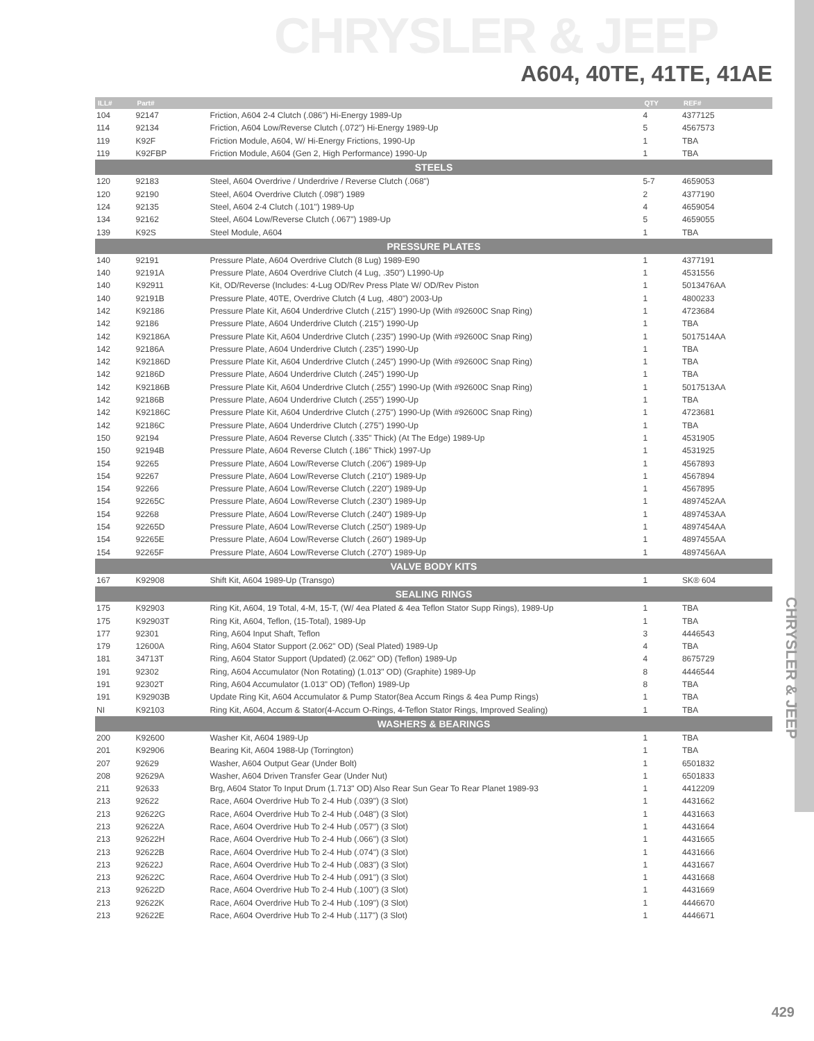CHRYSLER & JEEP
A604, 40TE, 41TE, 41AE
| ILL# | Part# | | QTY | REF# |
| --- | --- | --- | --- | --- |
| 104 | 92147 | Friction, A604 2-4 Clutch (.086") Hi-Energy 1989-Up | 4 | 4377125 |
| 114 | 92134 | Friction, A604 Low/Reverse Clutch (.072") Hi-Energy 1989-Up | 5 | 4567573 |
| 119 | K92F | Friction Module, A604, W/ Hi-Energy Frictions, 1990-Up | 1 | TBA |
| 119 | K92FBP | Friction Module, A604 (Gen 2, High Performance) 1990-Up | 1 | TBA |
| STEELS | | | | |
| 120 | 92183 | Steel, A604 Overdrive / Underdrive / Reverse Clutch (.068") | 5-7 | 4659053 |
| 120 | 92190 | Steel, A604 Overdrive Clutch (.098") 1989 | 2 | 4377190 |
| 124 | 92135 | Steel, A604 2-4 Clutch (.101") 1989-Up | 4 | 4659054 |
| 134 | 92162 | Steel, A604 Low/Reverse Clutch (.067") 1989-Up | 5 | 4659055 |
| 139 | K92S | Steel Module, A604 | 1 | TBA |
| PRESSURE PLATES | | | | |
| 140 | 92191 | Pressure Plate, A604 Overdrive Clutch (8 Lug) 1989-E90 | 1 | 4377191 |
| 140 | 92191A | Pressure Plate, A604 Overdrive Clutch (4 Lug, .350") L1990-Up | 1 | 4531556 |
| 140 | K92911 | Kit, OD/Reverse (Includes: 4-Lug OD/Rev Press Plate W/ OD/Rev Piston | 1 | 5013476AA |
| 140 | 92191B | Pressure Plate, 40TE, Overdrive Clutch (4 Lug, .480") 2003-Up | 1 | 4800233 |
| 142 | K92186 | Pressure Plate Kit, A604 Underdrive Clutch (.215") 1990-Up (With #92600C Snap Ring) | 1 | 4723684 |
| 142 | 92186 | Pressure Plate, A604 Underdrive Clutch (.215") 1990-Up | 1 | TBA |
| 142 | K92186A | Pressure Plate Kit, A604 Underdrive Clutch (.235") 1990-Up (With #92600C Snap Ring) | 1 | 5017514AA |
| 142 | 92186A | Pressure Plate, A604 Underdrive Clutch (.235") 1990-Up | 1 | TBA |
| 142 | K92186D | Pressure Plate Kit, A604 Underdrive Clutch (.245") 1990-Up (With #92600C Snap Ring) | 1 | TBA |
| 142 | 92186D | Pressure Plate, A604 Underdrive Clutch (.245") 1990-Up | 1 | TBA |
| 142 | K92186B | Pressure Plate Kit, A604 Underdrive Clutch (.255") 1990-Up (With #92600C Snap Ring) | 1 | 5017513AA |
| 142 | 92186B | Pressure Plate, A604 Underdrive Clutch (.255") 1990-Up | 1 | TBA |
| 142 | K92186C | Pressure Plate Kit, A604 Underdrive Clutch (.275") 1990-Up (With #92600C Snap Ring) | 1 | 4723681 |
| 142 | 92186C | Pressure Plate, A604 Underdrive Clutch (.275") 1990-Up | 1 | TBA |
| 150 | 92194 | Pressure Plate, A604 Reverse Clutch (.335" Thick) (At The Edge) 1989-Up | 1 | 4531905 |
| 150 | 92194B | Pressure Plate, A604 Reverse Clutch (.186" Thick) 1997-Up | 1 | 4531925 |
| 154 | 92265 | Pressure Plate, A604 Low/Reverse Clutch (.206") 1989-Up | 1 | 4567893 |
| 154 | 92267 | Pressure Plate, A604 Low/Reverse Clutch (.210") 1989-Up | 1 | 4567894 |
| 154 | 92266 | Pressure Plate, A604 Low/Reverse Clutch (.220") 1989-Up | 1 | 4567895 |
| 154 | 92265C | Pressure Plate, A604 Low/Reverse Clutch (.230") 1989-Up | 1 | 4897452AA |
| 154 | 92268 | Pressure Plate, A604 Low/Reverse Clutch (.240") 1989-Up | 1 | 4897453AA |
| 154 | 92265D | Pressure Plate, A604 Low/Reverse Clutch (.250") 1989-Up | 1 | 4897454AA |
| 154 | 92265E | Pressure Plate, A604 Low/Reverse Clutch (.260") 1989-Up | 1 | 4897455AA |
| 154 | 92265F | Pressure Plate, A604 Low/Reverse Clutch (.270") 1989-Up | 1 | 4897456AA |
| VALVE BODY KITS | | | | |
| 167 | K92908 | Shift Kit, A604 1989-Up (Transgo) | 1 | SK® 604 |
| SEALING RINGS | | | | |
| 175 | K92903 | Ring Kit, A604, 19 Total, 4-M, 15-T, (W/ 4ea Plated & 4ea Teflon Stator Supp Rings), 1989-Up | 1 | TBA |
| 175 | K92903T | Ring Kit, A604, Teflon, (15-Total), 1989-Up | 1 | TBA |
| 177 | 92301 | Ring, A604 Input Shaft, Teflon | 3 | 4446543 |
| 179 | 12600A | Ring, A604 Stator Support (2.062" OD) (Seal Plated) 1989-Up | 4 | TBA |
| 181 | 34713T | Ring, A604 Stator Support (Updated) (2.062" OD) (Teflon) 1989-Up | 4 | 8675729 |
| 191 | 92302 | Ring, A604 Accumulator (Non Rotating) (1.013" OD) (Graphite) 1989-Up | 8 | 4446544 |
| 191 | 92302T | Ring, A604 Accumulator (1.013" OD) (Teflon) 1989-Up | 8 | TBA |
| 191 | K92903B | Update Ring Kit, A604 Accumulator & Pump Stator(8ea Accum Rings & 4ea Pump Rings) | 1 | TBA |
| NI | K92103 | Ring Kit, A604, Accum & Stator(4-Accum O-Rings, 4-Teflon Stator Rings, Improved Sealing) | 1 | TBA |
| WASHERS & BEARINGS | | | | |
| 200 | K92600 | Washer Kit, A604 1989-Up | 1 | TBA |
| 201 | K92906 | Bearing Kit, A604 1988-Up (Torrington) | 1 | TBA |
| 207 | 92629 | Washer, A604 Output Gear (Under Bolt) | 1 | 6501832 |
| 208 | 92629A | Washer, A604 Driven Transfer Gear (Under Nut) | 1 | 6501833 |
| 211 | 92633 | Brg, A604 Stator To Input Drum (1.713" OD) Also Rear Sun Gear To Rear Planet 1989-93 | 1 | 4412209 |
| 213 | 92622 | Race, A604 Overdrive Hub To 2-4 Hub (.039") (3 Slot) | 1 | 4431662 |
| 213 | 92622G | Race, A604 Overdrive Hub To 2-4 Hub (.048") (3 Slot) | 1 | 4431663 |
| 213 | 92622A | Race, A604 Overdrive Hub To 2-4 Hub (.057") (3 Slot) | 1 | 4431664 |
| 213 | 92622H | Race, A604 Overdrive Hub To 2-4 Hub (.066") (3 Slot) | 1 | 4431665 |
| 213 | 92622B | Race, A604 Overdrive Hub To 2-4 Hub (.074") (3 Slot) | 1 | 4431666 |
| 213 | 92622J | Race, A604 Overdrive Hub To 2-4 Hub (.083") (3 Slot) | 1 | 4431667 |
| 213 | 92622C | Race, A604 Overdrive Hub To 2-4 Hub (.091") (3 Slot) | 1 | 4431668 |
| 213 | 92622D | Race, A604 Overdrive Hub To 2-4 Hub (.100") (3 Slot) | 1 | 4431669 |
| 213 | 92622K | Race, A604 Overdrive Hub To 2-4 Hub (.109") (3 Slot) | 1 | 4446670 |
| 213 | 92622E | Race, A604 Overdrive Hub To 2-4 Hub (.117") (3 Slot) | 1 | 4446671 |
CHRYSLER & JEEP
429